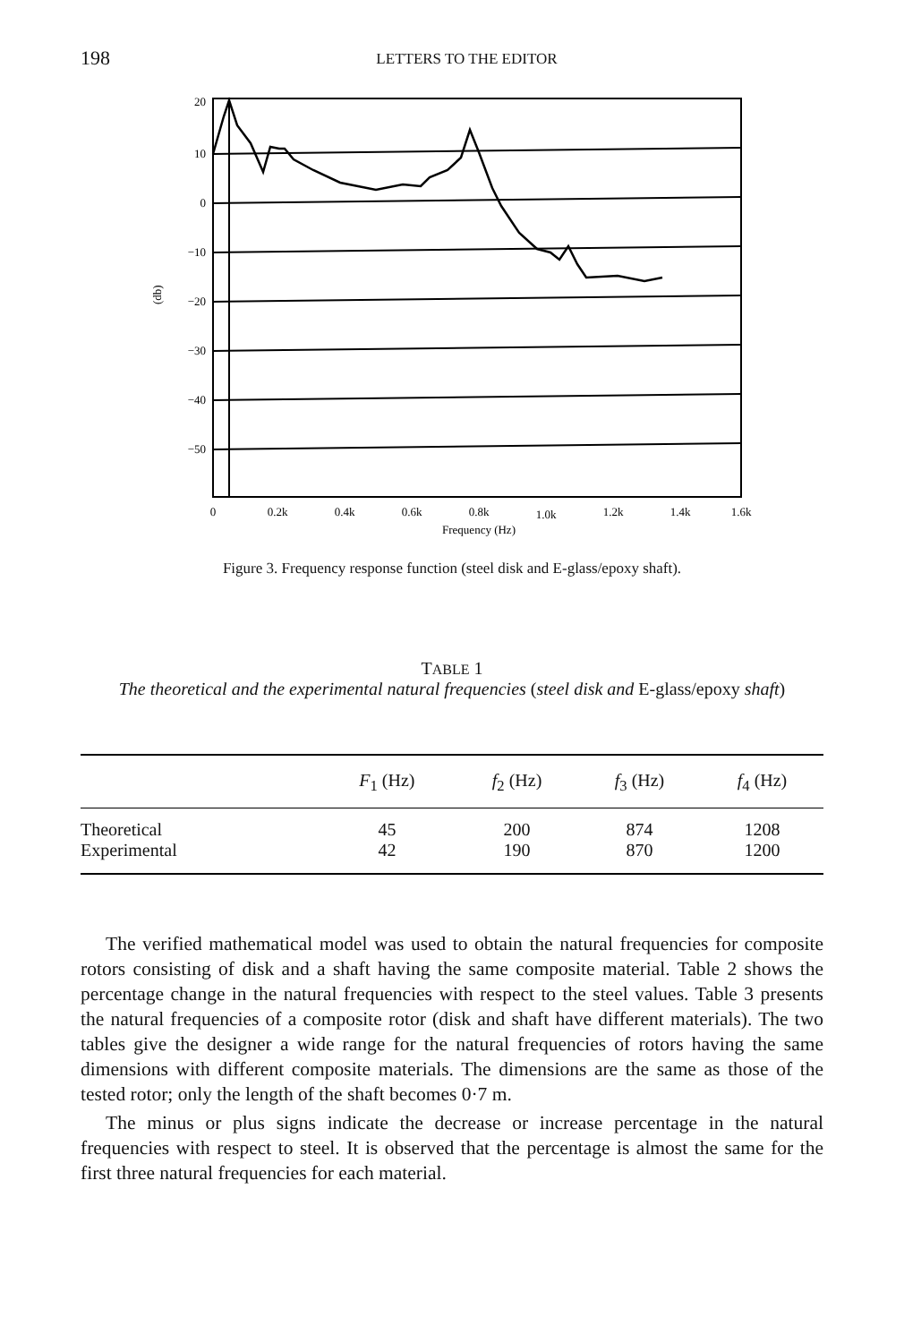198 LETTERS TO THE EDITOR
20
10
0
−10
−20
−30
−40
−50
(db)
0
0.2k
0.4k
0.6k
0.8k
1.0k
1.2k
1.4k
1.6k
Frequency (Hz)
Figure 3. Frequency response function (steel disk and E-glass/epoxy shaft).
TABLE 1
The theoretical and the experimental natural frequencies (steel disk and E-glass/epoxy shaft)
| | F<sub>1</sub> (Hz) | f<sub>2</sub> (Hz) | f<sub>3</sub> (Hz) | f<sub>4</sub> (Hz) |
| --- | --- | --- | --- | --- |
| Theoretical | 45 | 200 | 874 | 1208 |
| Experimental | 42 | 190 | 870 | 1200 |
The verified mathematical model was used to obtain the natural frequencies for composite rotors consisting of disk and a shaft having the same composite material. Table 2 shows the percentage change in the natural frequencies with respect to the steel values. Table 3 presents the natural frequencies of a composite rotor (disk and shaft have different materials). The two tables give the designer a wide range for the natural frequencies of rotors having the same dimensions with different composite materials. The dimensions are the same as those of the tested rotor; only the length of the shaft becomes 0·7 m.
The minus or plus signs indicate the decrease or increase percentage in the natural frequencies with respect to steel. It is observed that the percentage is almost the same for the first three natural frequencies for each material.